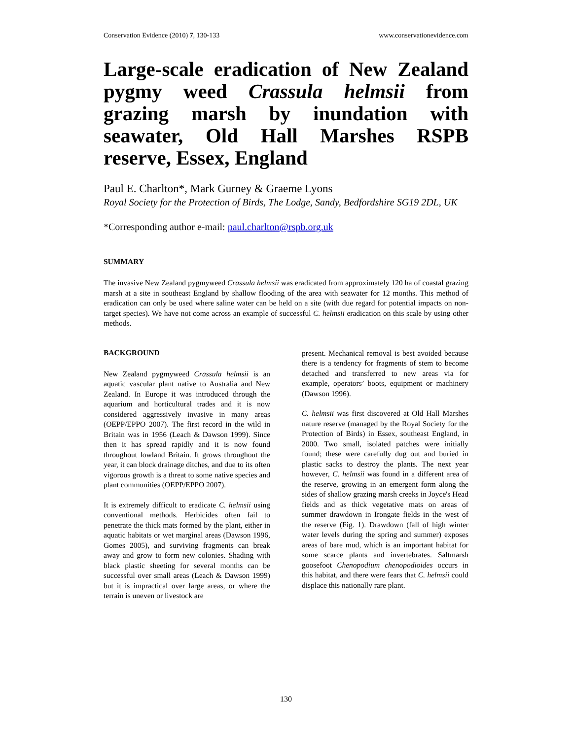Conservation Evidence (2010) 7, 130-133 www.conservationevidence.com
Large-scale eradication of New Zealand pygmy weed Crassula helmsii from grazing marsh by inundation with seawater, Old Hall Marshes RSPB reserve, Essex, England
Paul E. Charlton*, Mark Gurney & Graeme Lyons
Royal Society for the Protection of Birds, The Lodge, Sandy, Bedfordshire SG19 2DL, UK
*Corresponding author e-mail: paul.charlton@rspb.org.uk
SUMMARY
The invasive New Zealand pygmyweed Crassula helmsii was eradicated from approximately 120 ha of coastal grazing marsh at a site in southeast England by shallow flooding of the area with seawater for 12 months. This method of eradication can only be used where saline water can be held on a site (with due regard for potential impacts on non-target species). We have not come across an example of successful C. helmsii eradication on this scale by using other methods.
BACKGROUND
New Zealand pygmyweed Crassula helmsii is an aquatic vascular plant native to Australia and New Zealand. In Europe it was introduced through the aquarium and horticultural trades and it is now considered aggressively invasive in many areas (OEPP/EPPO 2007). The first record in the wild in Britain was in 1956 (Leach & Dawson 1999). Since then it has spread rapidly and it is now found throughout lowland Britain. It grows throughout the year, it can block drainage ditches, and due to its often vigorous growth is a threat to some native species and plant communities (OEPP/EPPO 2007).
It is extremely difficult to eradicate C. helmsii using conventional methods. Herbicides often fail to penetrate the thick mats formed by the plant, either in aquatic habitats or wet marginal areas (Dawson 1996, Gomes 2005), and surviving fragments can break away and grow to form new colonies. Shading with black plastic sheeting for several months can be successful over small areas (Leach & Dawson 1999) but it is impractical over large areas, or where the terrain is uneven or livestock are
present. Mechanical removal is best avoided because there is a tendency for fragments of stem to become detached and transferred to new areas via for example, operators’ boots, equipment or machinery (Dawson 1996).
C. helmsii was first discovered at Old Hall Marshes nature reserve (managed by the Royal Society for the Protection of Birds) in Essex, southeast England, in 2000. Two small, isolated patches were initially found; these were carefully dug out and buried in plastic sacks to destroy the plants. The next year however, C. helmsii was found in a different area of the reserve, growing in an emergent form along the sides of shallow grazing marsh creeks in Joyce's Head fields and as thick vegetative mats on areas of summer drawdown in Irongate fields in the west of the reserve (Fig. 1). Drawdown (fall of high winter water levels during the spring and summer) exposes areas of bare mud, which is an important habitat for some scarce plants and invertebrates. Saltmarsh goosefoot Chenopodium chenopodioides occurs in this habitat, and there were fears that C. helmsii could displace this nationally rare plant.
130